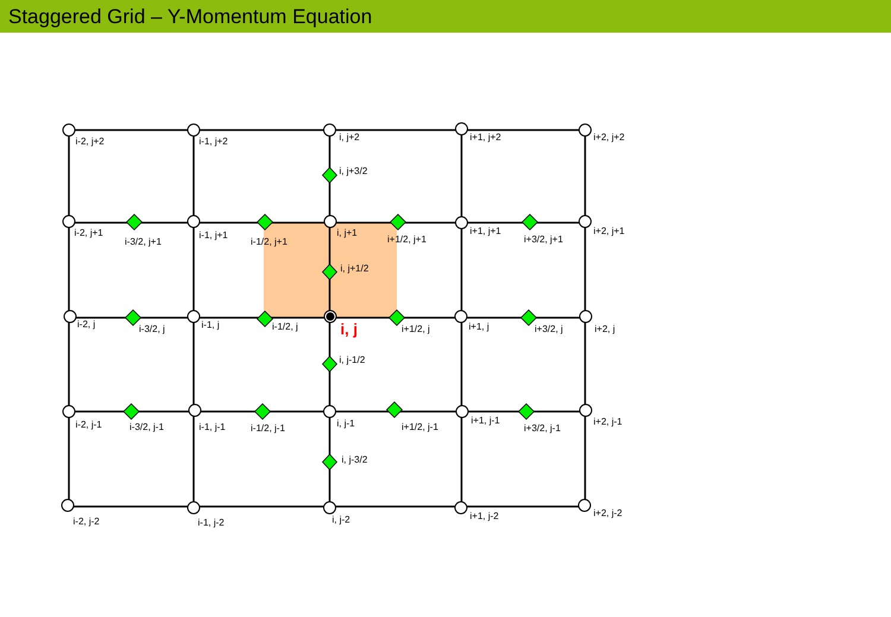Staggered Grid – Y-Momentum Equation
i-2, j+2
i-1, j+2
i, j+2
i+1, j+2
i+2, j+2
i, j+3/2
i-2, j+1
i-3/2, j+1
i-1, j+1
i-1/2, j+1
i, j+1
i+1/2, j+1
i+1, j+1
i+3/2, j+1
i+2, j+1
i, j+1/2
i-2, j
i-3/2, j
i-1, j
i-1/2, j
i+1/2, j
i+1, j
i+3/2, j
i+2, j
i, j-1/2
i-2, j-1
i-3/2, j-1
i-1, j-1
i-1/2, j-1
i, j-1
i+1/2, j-1
i+1, j-1
i+3/2, j-1
i+2, j-1
i, j-3/2
i-2, j-2
i-1, j-2
i, j-2
i+1, j-2
i+2, j-2
i, j